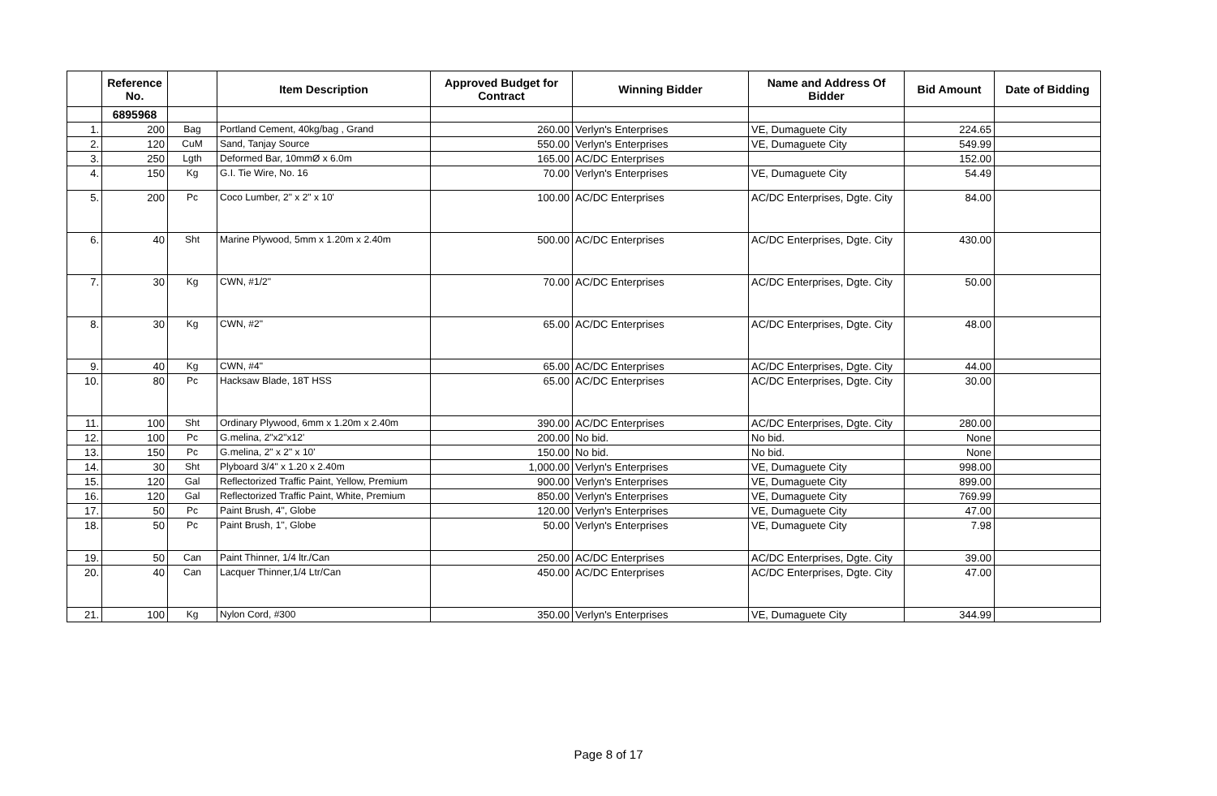| | Reference No. | | Item Description | Approved Budget for Contract | Winning Bidder | Name and Address Of Bidder | Bid Amount | Date of Bidding |
| --- | --- | --- | --- | --- | --- | --- | --- | --- |
| | 6895968 | | | | | | | |
| 1. | 200 | Bag | Portland Cement, 40kg/bag , Grand | 260.00 | Verlyn's Enterprises | VE, Dumaguete City | 224.65 | |
| 2. | 120 | CuM | Sand, Tanjay Source | 550.00 | Verlyn's Enterprises | VE, Dumaguete City | 549.99 | |
| 3. | 250 | Lgth | Deformed Bar, 10mmØ x 6.0m | 165.00 | AC/DC Enterprises | | 152.00 | |
| 4. | 150 | Kg | G.I. Tie Wire, No. 16 | 70.00 | Verlyn's Enterprises | VE, Dumaguete City | 54.49 | |
| 5. | 200 | Pc | Coco Lumber, 2" x 2" x 10' | 100.00 | AC/DC Enterprises | AC/DC Enterprises, Dgte. City | 84.00 | |
| 6. | 40 | Sht | Marine Plywood, 5mm x 1.20m x 2.40m | 500.00 | AC/DC Enterprises | AC/DC Enterprises, Dgte. City | 430.00 | |
| 7. | 30 | Kg | CWN, #1/2" | 70.00 | AC/DC Enterprises | AC/DC Enterprises, Dgte. City | 50.00 | |
| 8. | 30 | Kg | CWN, #2" | 65.00 | AC/DC Enterprises | AC/DC Enterprises, Dgte. City | 48.00 | |
| 9. | 40 | Kg | CWN, #4" | 65.00 | AC/DC Enterprises | AC/DC Enterprises, Dgte. City | 44.00 | |
| 10. | 80 | Pc | Hacksaw Blade, 18T HSS | 65.00 | AC/DC Enterprises | AC/DC Enterprises, Dgte. City | 30.00 | |
| 11. | 100 | Sht | Ordinary Plywood, 6mm x 1.20m x 2.40m | 390.00 | AC/DC Enterprises | AC/DC Enterprises, Dgte. City | 280.00 | |
| 12. | 100 | Pc | G.melina, 2"x2"x12' | 200.00 | No bid. | No bid. | None | |
| 13. | 150 | Pc | G.melina, 2" x 2" x 10' | 150.00 | No bid. | No bid. | None | |
| 14. | 30 | Sht | Plyboard 3/4" x 1.20 x 2.40m | 1,000.00 | Verlyn's Enterprises | VE, Dumaguete City | 998.00 | |
| 15. | 120 | Gal | Reflectorized Traffic Paint, Yellow, Premium | 900.00 | Verlyn's Enterprises | VE, Dumaguete City | 899.00 | |
| 16. | 120 | Gal | Reflectorized Traffic Paint, White, Premium | 850.00 | Verlyn's Enterprises | VE, Dumaguete City | 769.99 | |
| 17. | 50 | Pc | Paint Brush, 4", Globe | 120.00 | Verlyn's Enterprises | VE, Dumaguete City | 47.00 | |
| 18. | 50 | Pc | Paint Brush, 1", Globe | 50.00 | Verlyn's Enterprises | VE, Dumaguete City | 7.98 | |
| 19. | 50 | Can | Paint Thinner, 1/4 ltr./Can | 250.00 | AC/DC Enterprises | AC/DC Enterprises, Dgte. City | 39.00 | |
| 20. | 40 | Can | Lacquer Thinner,1/4 Ltr/Can | 450.00 | AC/DC Enterprises | AC/DC Enterprises, Dgte. City | 47.00 | |
| 21. | 100 | Kg | Nylon Cord, #300 | 350.00 | Verlyn's Enterprises | VE, Dumaguete City | 344.99 | |
Page 8 of 17